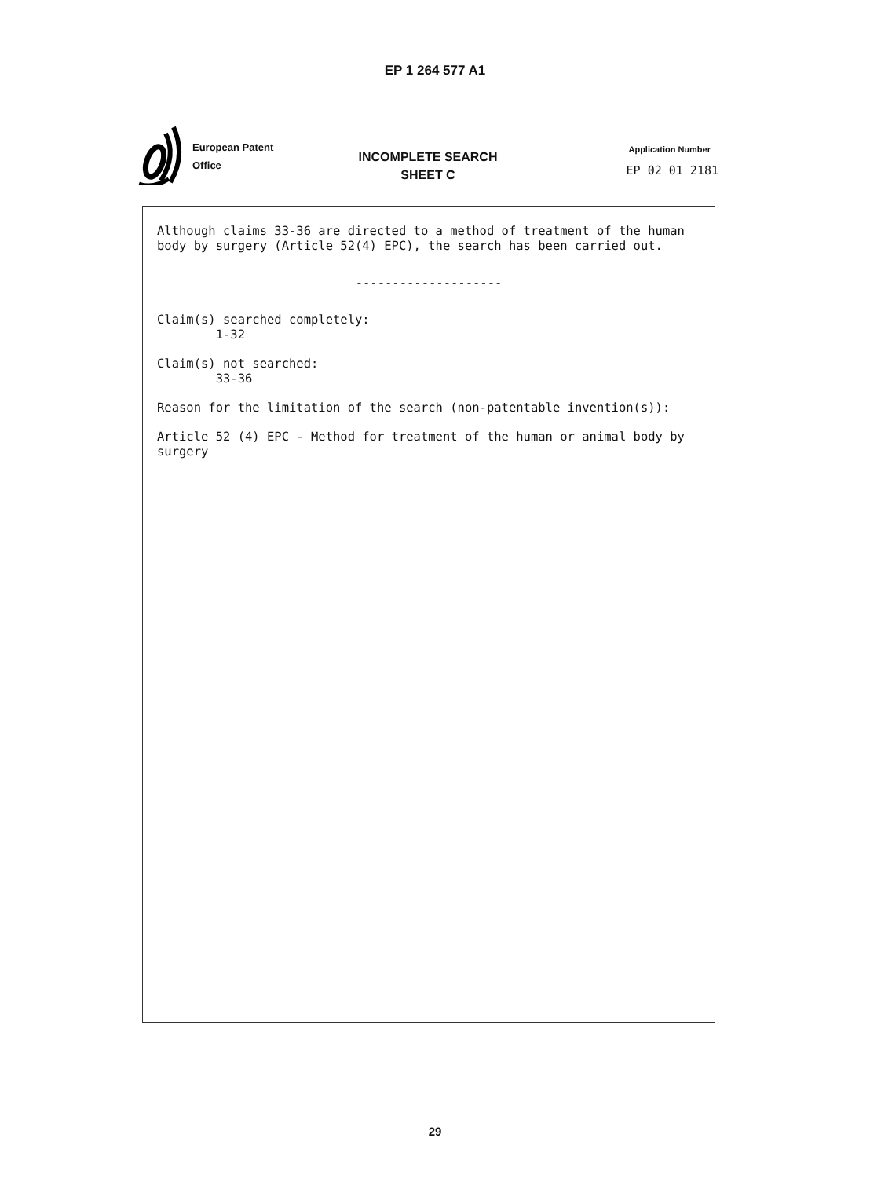EP 1 264 577 A1
European Patent
Office
INCOMPLETE SEARCH
SHEET C
Application Number
EP 02 01 2181
Although claims 33-36 are directed to a method of treatment of the human body by surgery (Article 52(4) EPC), the search has been carried out.
--------------------
Claim(s) searched completely: 1-32
Claim(s) not searched: 33-36
Reason for the limitation of the search (non-patentable invention(s)):
Article 52 (4) EPC - Method for treatment of the human or animal body by surgery
29